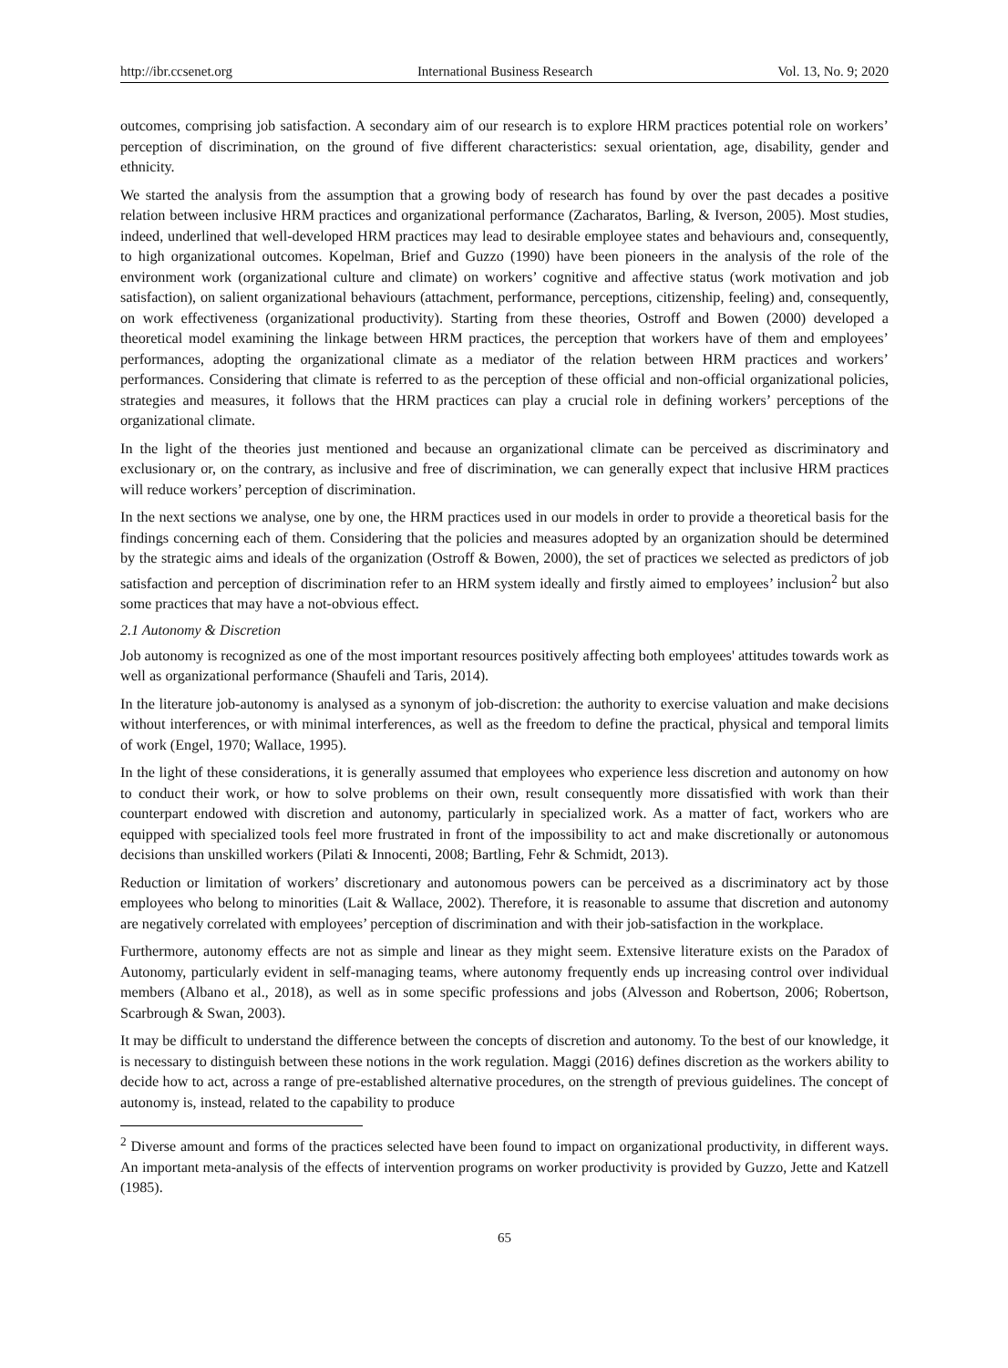http://ibr.ccsenet.org International Business Research Vol. 13, No. 9; 2020
outcomes, comprising job satisfaction. A secondary aim of our research is to explore HRM practices potential role on workers’ perception of discrimination, on the ground of five different characteristics: sexual orientation, age, disability, gender and ethnicity.
We started the analysis from the assumption that a growing body of research has found by over the past decades a positive relation between inclusive HRM practices and organizational performance (Zacharatos, Barling, & Iverson, 2005). Most studies, indeed, underlined that well-developed HRM practices may lead to desirable employee states and behaviours and, consequently, to high organizational outcomes. Kopelman, Brief and Guzzo (1990) have been pioneers in the analysis of the role of the environment work (organizational culture and climate) on workers’ cognitive and affective status (work motivation and job satisfaction), on salient organizational behaviours (attachment, performance, perceptions, citizenship, feeling) and, consequently, on work effectiveness (organizational productivity). Starting from these theories, Ostroff and Bowen (2000) developed a theoretical model examining the linkage between HRM practices, the perception that workers have of them and employees’ performances, adopting the organizational climate as a mediator of the relation between HRM practices and workers’ performances. Considering that climate is referred to as the perception of these official and non-official organizational policies, strategies and measures, it follows that the HRM practices can play a crucial role in defining workers’ perceptions of the organizational climate.
In the light of the theories just mentioned and because an organizational climate can be perceived as discriminatory and exclusionary or, on the contrary, as inclusive and free of discrimination, we can generally expect that inclusive HRM practices will reduce workers’ perception of discrimination.
In the next sections we analyse, one by one, the HRM practices used in our models in order to provide a theoretical basis for the findings concerning each of them. Considering that the policies and measures adopted by an organization should be determined by the strategic aims and ideals of the organization (Ostroff & Bowen, 2000), the set of practices we selected as predictors of job satisfaction and perception of discrimination refer to an HRM system ideally and firstly aimed to employees’ inclusion<sup>2</sup> but also some practices that may have a not-obvious effect.
2.1 Autonomy & Discretion
Job autonomy is recognized as one of the most important resources positively affecting both employees' attitudes towards work as well as organizational performance (Shaufeli and Taris, 2014).
In the literature job-autonomy is analysed as a synonym of job-discretion: the authority to exercise valuation and make decisions without interferences, or with minimal interferences, as well as the freedom to define the practical, physical and temporal limits of work (Engel, 1970; Wallace, 1995).
In the light of these considerations, it is generally assumed that employees who experience less discretion and autonomy on how to conduct their work, or how to solve problems on their own, result consequently more dissatisfied with work than their counterpart endowed with discretion and autonomy, particularly in specialized work. As a matter of fact, workers who are equipped with specialized tools feel more frustrated in front of the impossibility to act and make discretionally or autonomous decisions than unskilled workers (Pilati & Innocenti, 2008; Bartling, Fehr & Schmidt, 2013).
Reduction or limitation of workers’ discretionary and autonomous powers can be perceived as a discriminatory act by those employees who belong to minorities (Lait & Wallace, 2002). Therefore, it is reasonable to assume that discretion and autonomy are negatively correlated with employees’ perception of discrimination and with their job-satisfaction in the workplace.
Furthermore, autonomy effects are not as simple and linear as they might seem. Extensive literature exists on the Paradox of Autonomy, particularly evident in self-managing teams, where autonomy frequently ends up increasing control over individual members (Albano et al., 2018), as well as in some specific professions and jobs (Alvesson and Robertson, 2006; Robertson, Scarbrough & Swan, 2003).
It may be difficult to understand the difference between the concepts of discretion and autonomy. To the best of our knowledge, it is necessary to distinguish between these notions in the work regulation. Maggi (2016) defines discretion as the workers ability to decide how to act, across a range of pre-established alternative procedures, on the strength of previous guidelines. The concept of autonomy is, instead, related to the capability to produce
<sup>2</sup> Diverse amount and forms of the practices selected have been found to impact on organizational productivity, in different ways. An important meta-analysis of the effects of intervention programs on worker productivity is provided by Guzzo, Jette and Katzell (1985).
65